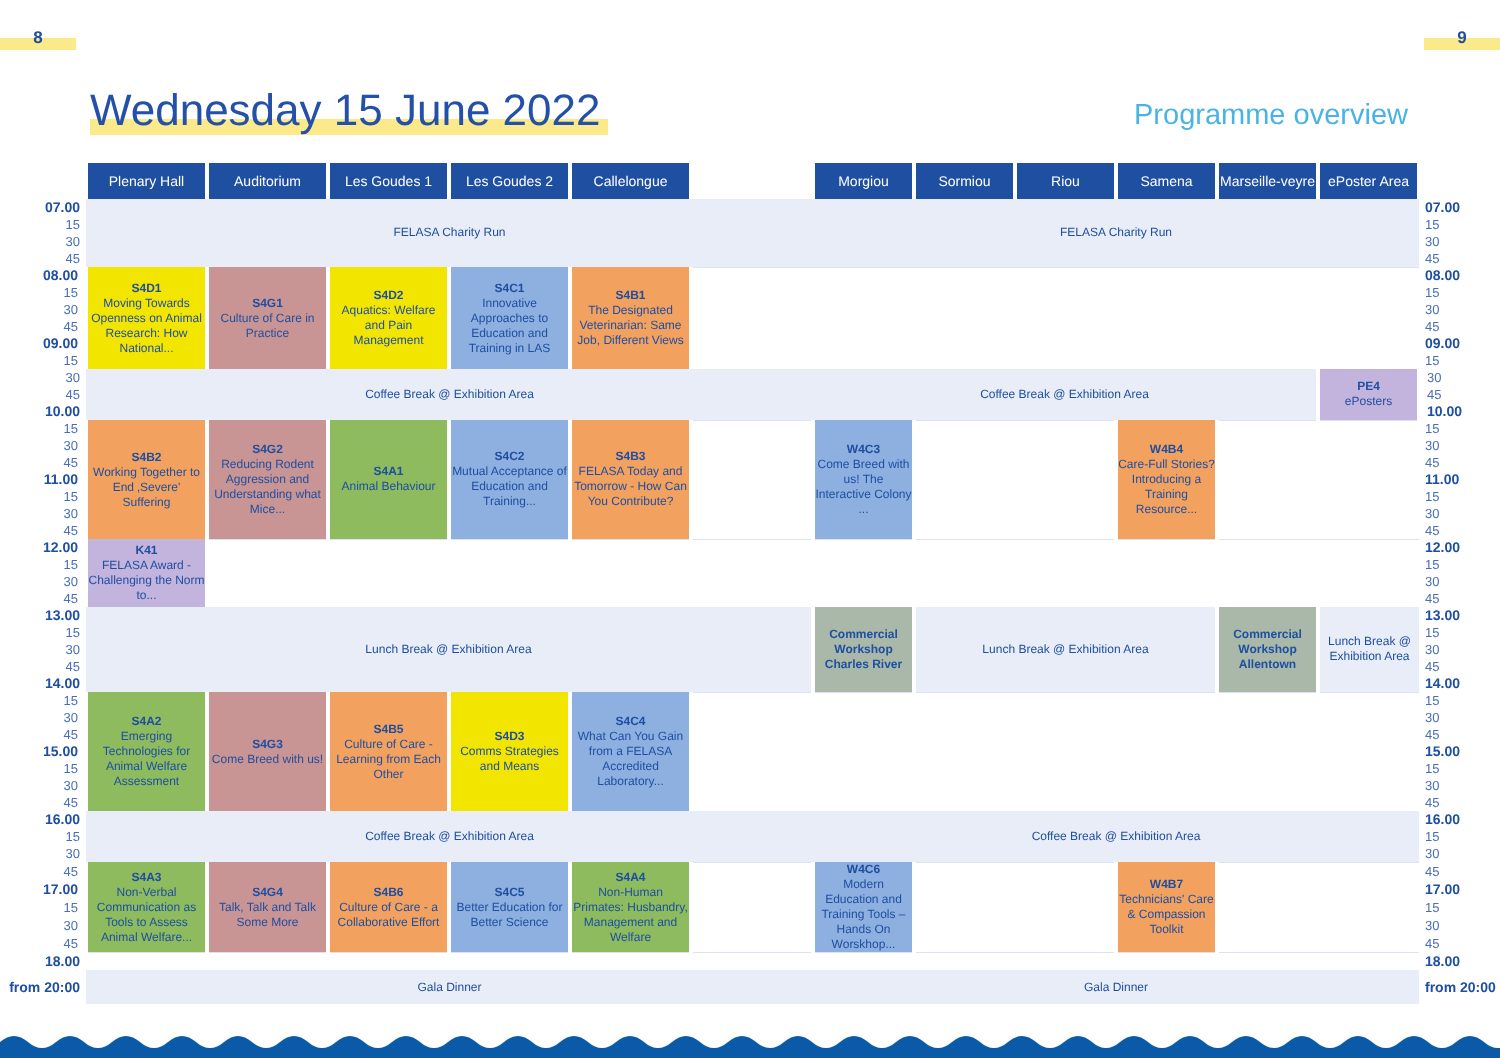8 9
Wednesday 15 June 2022
Programme overview
| | Plenary Hall | Auditorium | Les Goudes 1 | Les Goudes 2 | Callelongue | | Morgiou | Sormiou | Riou | Samena | Marseille-veyre | ePoster Area | |
| --- | --- | --- | --- | --- | --- | --- | --- | --- | --- | --- | --- | --- | --- |
| 07.00 | FELASA Charity Run | | | | | | FELASA Charity Run | | | | | | 07.00 |
| 15 | | | | | | | | | | | | | 15 |
| 30 | | | | | | | | | | | | | 30 |
| 45 | | | | | | | | | | | | | 45 |
| 08.00 | S4D1 Moving Towards Openness on Animal Research: How National... | S4G1 Culture of Care in Practice | S4D2 Aquatics: Welfare and Pain Management | S4C1 Innovative Approaches to Education and Training in LAS | S4B1 The Designated Veterinarian: Same Job, Different Views | | | | | | | | 08.00 |
| 15 | | | | | | | | | | | | | 15 |
| 30 | | | | | | | | | | | | | 30 |
| 45 | | | | | | | | | | | | | 45 |
| 09.00 | | | | | | | | | | | | | 09.00 |
| 15 | | | | | | | | | | | | | 15 |
| 30 | Coffee Break @ Exhibition Area | | | | | | Coffee Break @ Exhibition Area | | | | | PE4 ePosters | 30 |
| 45 | | | | | | | | | | | | | 45 |
| 10.00 | | | | | | | | | | | | | 10.00 |
| 15 | S4B2 Working Together to End ‚Severe' Suffering | S4G2 Reducing Rodent Aggression and Understanding what Mice... | S4A1 Animal Behaviour | S4C2 Mutual Acceptance of Education and Training... | S4B3 FELASA Today and Tomorrow - How Can You Contribute? | | W4C3 Come Breed with us! The Interactive Colony ... | | | W4B4 Care-Full Stories? Introducing a Training Resource... | | | 15 |
| 30 | | | | | | | | | | | | | 30 |
| 45 | | | | | | | | | | | | | 45 |
| 11.00 | | | | | | | | | | | | | 11.00 |
| 15 | | | | | | | | | | | | | 15 |
| 30 | | | | | | | | | | | | | 30 |
| 45 | | | | | | | | | | | | | 45 |
| 12.00 | K41 FELASA Award - Challenging the Norm to... | | | | | | | | | | | | 12.00 |
| 15 | | | | | | | | | | | | | 15 |
| 30 | | | | | | | | | | | | | 30 |
| 45 | | | | | | | | | | | | | 45 |
| 13.00 | Lunch Break @ Exhibition Area | | | | | | Commercial Workshop Charles River | Lunch Break @ Exhibition Area | | | Commercial Workshop Allentown | Lunch Break @ Exhibition Area | 13.00 |
| 15 | | | | | | | | | | | | | 15 |
| 30 | | | | | | | | | | | | | 30 |
| 45 | | | | | | | | | | | | | 45 |
| 14.00 | | | | | | | | | | | | | 14.00 |
| 15 | S4A2 Emerging Technologies for Animal Welfare Assessment | S4G3 Come Breed with us! | S4B5 Culture of Care - Learning from Each Other | S4D3 Comms Strategies and Means | S4C4 What Can You Gain from a FELASA Accredited Laboratory... | | | | | | | | 15 |
| 30 | | | | | | | | | | | | | 30 |
| 45 | | | | | | | | | | | | | 45 |
| 15.00 | | | | | | | | | | | | | 15.00 |
| 15 | | | | | | | | | | | | | 15 |
| 30 | | | | | | | | | | | | | 30 |
| 45 | | | | | | | | | | | | | 45 |
| 16.00 | Coffee Break @ Exhibition Area | | | | | | Coffee Break @ Exhibition Area | | | | | | 16.00 |
| 15 | | | | | | | | | | | | | 15 |
| 30 | | | | | | | | | | | | | 30 |
| 45 | S4A3 Non-Verbal Communication as Tools to Assess Animal Welfare... | S4G4 Talk, Talk and Talk Some More | S4B6 Culture of Care - a Collaborative Effort | S4C5 Better Education for Better Science | S4A4 Non-Human Primates: Husbandry, Management and Welfare | | W4C6 Modern Education and Training Tools – Hands On Worskhop... | | | W4B7 Technicians' Care & Compassion Toolkit | | | 45 |
| 17.00 | | | | | | | | | | | | | 17.00 |
| 15 | | | | | | | | | | | | | 15 |
| 30 | | | | | | | | | | | | | 30 |
| 45 | | | | | | | | | | | | | 45 |
| 18.00 | | | | | | | | | | | | | 18.00 |
| from 20:00 | Gala Dinner | | | | | | Gala Dinner | | | | | | from 20:00 |